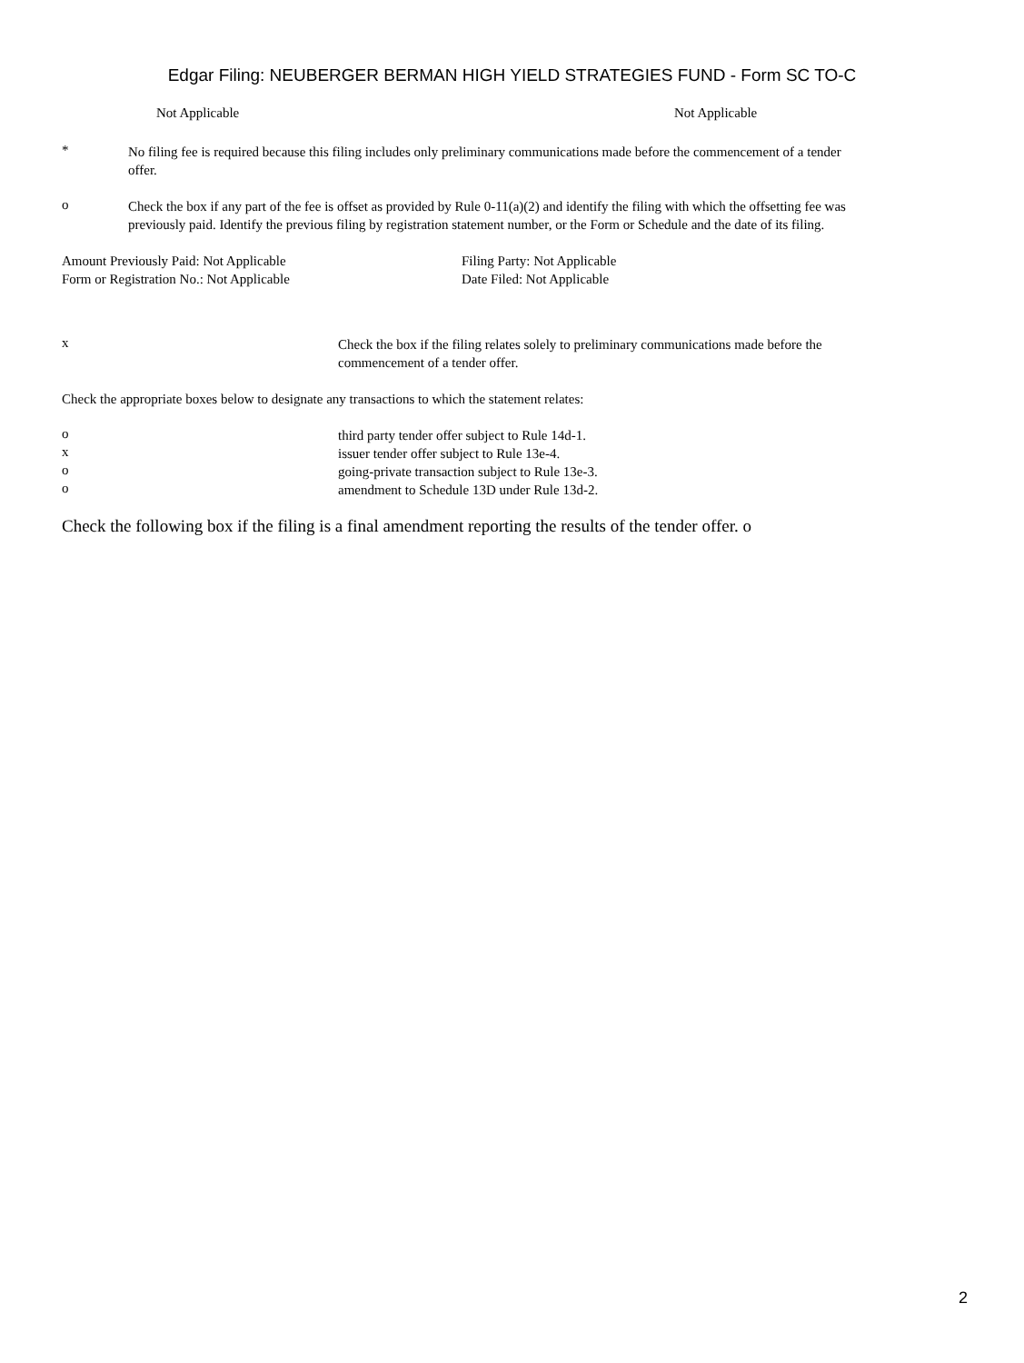Edgar Filing: NEUBERGER BERMAN HIGH YIELD STRATEGIES FUND - Form SC TO-C
Not Applicable Not Applicable
*
No filing fee is required because this filing includes only preliminary communications made before the commencement of a tender offer.
o
Check the box if any part of the fee is offset as provided by Rule 0-11(a)(2) and identify the filing with which the offsetting fee was previously paid. Identify the previous filing by registration statement number, or the Form or Schedule and the date of its filing.
Amount Previously Paid: Not Applicable
Form or Registration No.: Not Applicable
Filing Party: Not Applicable
Date Filed: Not Applicable
x
Check the box if the filing relates solely to preliminary communications made before the commencement of a tender offer.
Check the appropriate boxes below to designate any transactions to which the statement relates:
o
third party tender offer subject to Rule 14d-1.
x
issuer tender offer subject to Rule 13e-4.
o
going-private transaction subject to Rule 13e-3.
o
amendment to Schedule 13D under Rule 13d-2.
Check the following box if the filing is a final amendment reporting the results of the tender offer. o
2